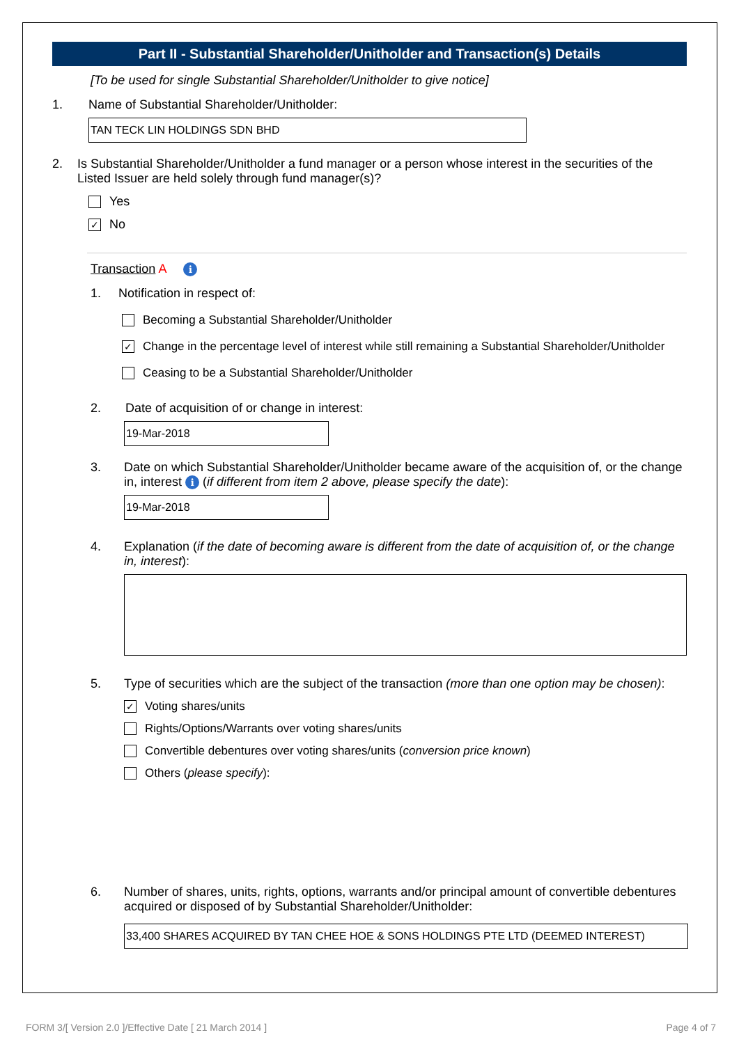Part II - Substantial Shareholder/Unitholder and Transaction(s) Details
[To be used for single Substantial Shareholder/Unitholder to give notice]
1. Name of Substantial Shareholder/Unitholder:
TAN TECK LIN HOLDINGS SDN BHD
2. Is Substantial Shareholder/Unitholder a fund manager or a person whose interest in the securities of the Listed Issuer are held solely through fund manager(s)?
Yes
✓
No
Transaction A i
1. Notification in respect of:
Becoming a Substantial Shareholder/Unitholder
✓
Change in the percentage level of interest while still remaining a Substantial Shareholder/Unitholder
Ceasing to be a Substantial Shareholder/Unitholder
2. Date of acquisition of or change in interest:
19-Mar-2018
3. Date on which Substantial Shareholder/Unitholder became aware of the acquisition of, or the change in, interest i (if different from item 2 above, please specify the date):
19-Mar-2018
4. Explanation (if the date of becoming aware is different from the date of acquisition of, or the change in, interest):
5. Type of securities which are the subject of the transaction (more than one option may be chosen):
✓
Voting shares/units
Rights/Options/Warrants over voting shares/units
Convertible debentures over voting shares/units (conversion price known)
Others (please specify):
6. Number of shares, units, rights, options, warrants and/or principal amount of convertible debentures acquired or disposed of by Substantial Shareholder/Unitholder:
33,400 SHARES ACQUIRED BY TAN CHEE HOE & SONS HOLDINGS PTE LTD (DEEMED INTEREST)
FORM 3/[ Version 2.0 ]/Effective Date [ 21 March 2014 ]
Page 4 of 7